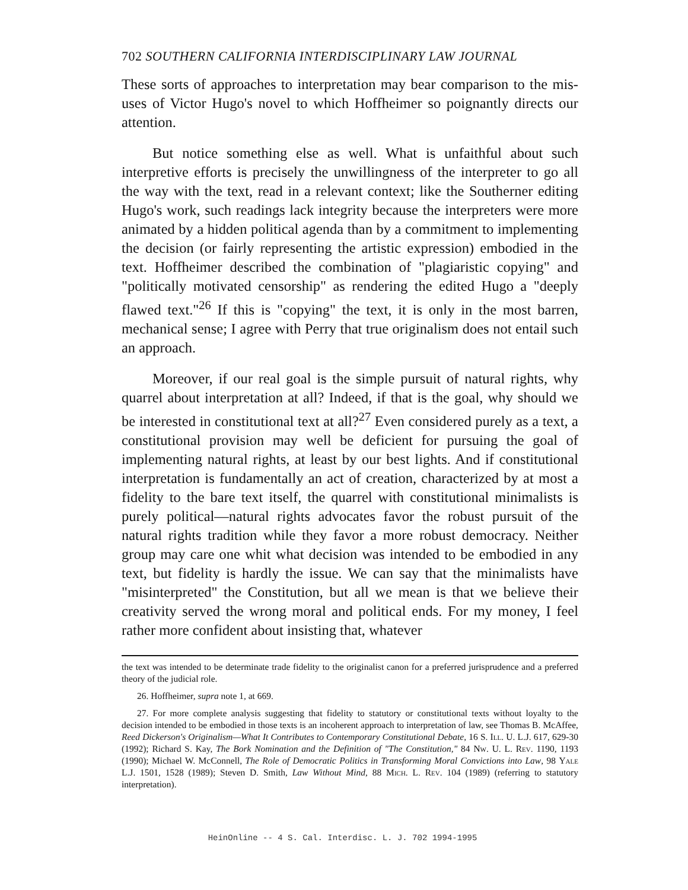702 SOUTHERN CALIFORNIA INTERDISCIPLINARY LAW JOURNAL
These sorts of approaches to interpretation may bear comparison to the mis-uses of Victor Hugo's novel to which Hoffheimer so poignantly directs our attention.
But notice something else as well. What is unfaithful about such interpretive efforts is precisely the unwillingness of the interpreter to go all the way with the text, read in a relevant context; like the Southerner editing Hugo's work, such readings lack integrity because the interpreters were more animated by a hidden political agenda than by a commitment to implementing the decision (or fairly representing the artistic expression) embodied in the text. Hoffheimer described the combination of "plagiaristic copying" and "politically motivated censorship" as rendering the edited Hugo a "deeply flawed text."<sup>26</sup> If this is "copying" the text, it is only in the most barren, mechanical sense; I agree with Perry that true originalism does not entail such an approach.
Moreover, if our real goal is the simple pursuit of natural rights, why quarrel about interpretation at all? Indeed, if that is the goal, why should we be interested in constitutional text at all?<sup>27</sup> Even considered purely as a text, a constitutional provision may well be deficient for pursuing the goal of implementing natural rights, at least by our best lights. And if constitutional interpretation is fundamentally an act of creation, characterized by at most a fidelity to the bare text itself, the quarrel with constitutional minimalists is purely political—natural rights advocates favor the robust pursuit of the natural rights tradition while they favor a more robust democracy. Neither group may care one whit what decision was intended to be embodied in any text, but fidelity is hardly the issue. We can say that the minimalists have "misinterpreted" the Constitution, but all we mean is that we believe their creativity served the wrong moral and political ends. For my money, I feel rather more confident about insisting that, whatever
the text was intended to be determinate trade fidelity to the originalist canon for a preferred jurisprudence and a preferred theory of the judicial role.
26. Hoffheimer, supra note 1, at 669.
27. For more complete analysis suggesting that fidelity to statutory or constitutional texts without loyalty to the decision intended to be embodied in those texts is an incoherent approach to interpretation of law, see Thomas B. McAffee, Reed Dickerson's Originalism—What It Contributes to Contemporary Constitutional Debate, 16 S. Ill. U. L.J. 617, 629-30 (1992); Richard S. Kay, The Bork Nomination and the Definition of "The Constitution," 84 Nw. U. L. Rev. 1190, 1193 (1990); Michael W. McConnell, The Role of Democratic Politics in Transforming Moral Convictions into Law, 98 Yale L.J. 1501, 1528 (1989); Steven D. Smith, Law Without Mind, 88 Mich. L. Rev. 104 (1989) (referring to statutory interpretation).
HeinOnline -- 4 S. Cal. Interdisc. L. J. 702 1994-1995